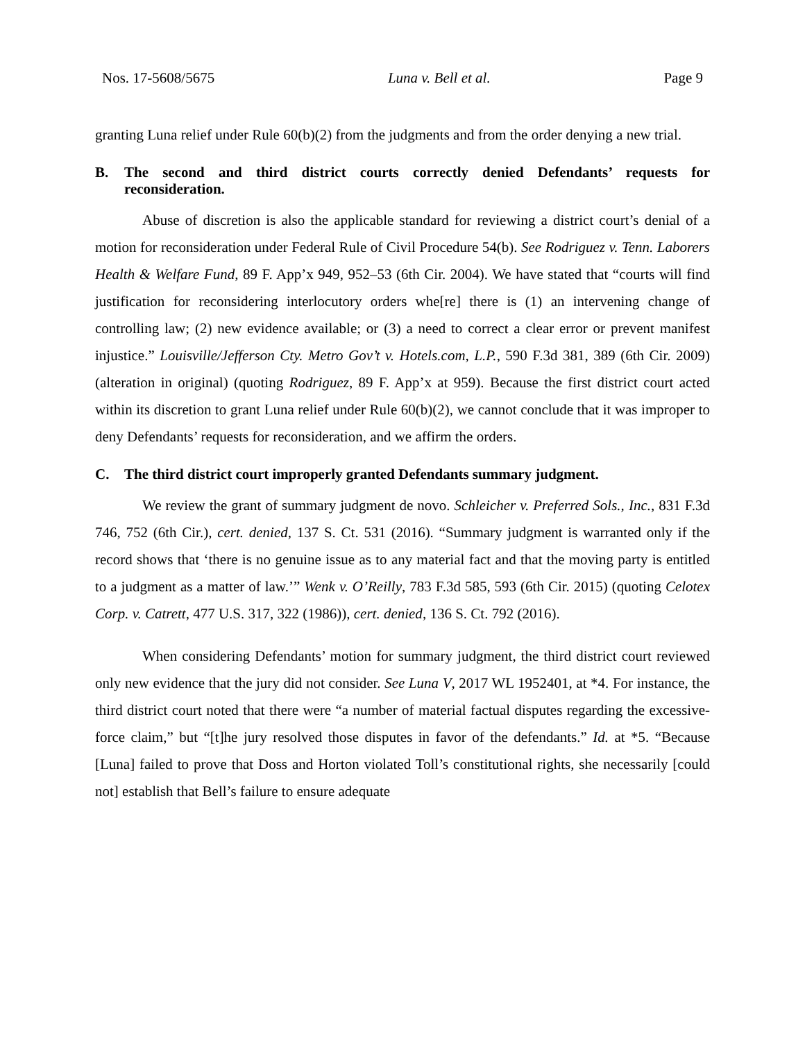Nos. 17-5608/5675 Luna v. Bell et al. Page 9
granting Luna relief under Rule 60(b)(2) from the judgments and from the order denying a new trial.
B. The second and third district courts correctly denied Defendants’ requests for reconsideration.
Abuse of discretion is also the applicable standard for reviewing a district court’s denial of a motion for reconsideration under Federal Rule of Civil Procedure 54(b). See Rodriguez v. Tenn. Laborers Health & Welfare Fund, 89 F. App’x 949, 952–53 (6th Cir. 2004). We have stated that “courts will find justification for reconsidering interlocutory orders whe[re] there is (1) an intervening change of controlling law; (2) new evidence available; or (3) a need to correct a clear error or prevent manifest injustice.” Louisville/Jefferson Cty. Metro Gov’t v. Hotels.com, L.P., 590 F.3d 381, 389 (6th Cir. 2009) (alteration in original) (quoting Rodriguez, 89 F. App’x at 959). Because the first district court acted within its discretion to grant Luna relief under Rule 60(b)(2), we cannot conclude that it was improper to deny Defendants’ requests for reconsideration, and we affirm the orders.
C. The third district court improperly granted Defendants summary judgment.
We review the grant of summary judgment de novo. Schleicher v. Preferred Sols., Inc., 831 F.3d 746, 752 (6th Cir.), cert. denied, 137 S. Ct. 531 (2016). “Summary judgment is warranted only if the record shows that ‘there is no genuine issue as to any material fact and that the moving party is entitled to a judgment as a matter of law.’” Wenk v. O’Reilly, 783 F.3d 585, 593 (6th Cir. 2015) (quoting Celotex Corp. v. Catrett, 477 U.S. 317, 322 (1986)), cert. denied, 136 S. Ct. 792 (2016).
When considering Defendants’ motion for summary judgment, the third district court reviewed only new evidence that the jury did not consider. See Luna V, 2017 WL 1952401, at *4. For instance, the third district court noted that there were “a number of material factual disputes regarding the excessive-force claim,” but “[t]he jury resolved those disputes in favor of the defendants.” Id. at *5. “Because [Luna] failed to prove that Doss and Horton violated Toll’s constitutional rights, she necessarily [could not] establish that Bell’s failure to ensure adequate